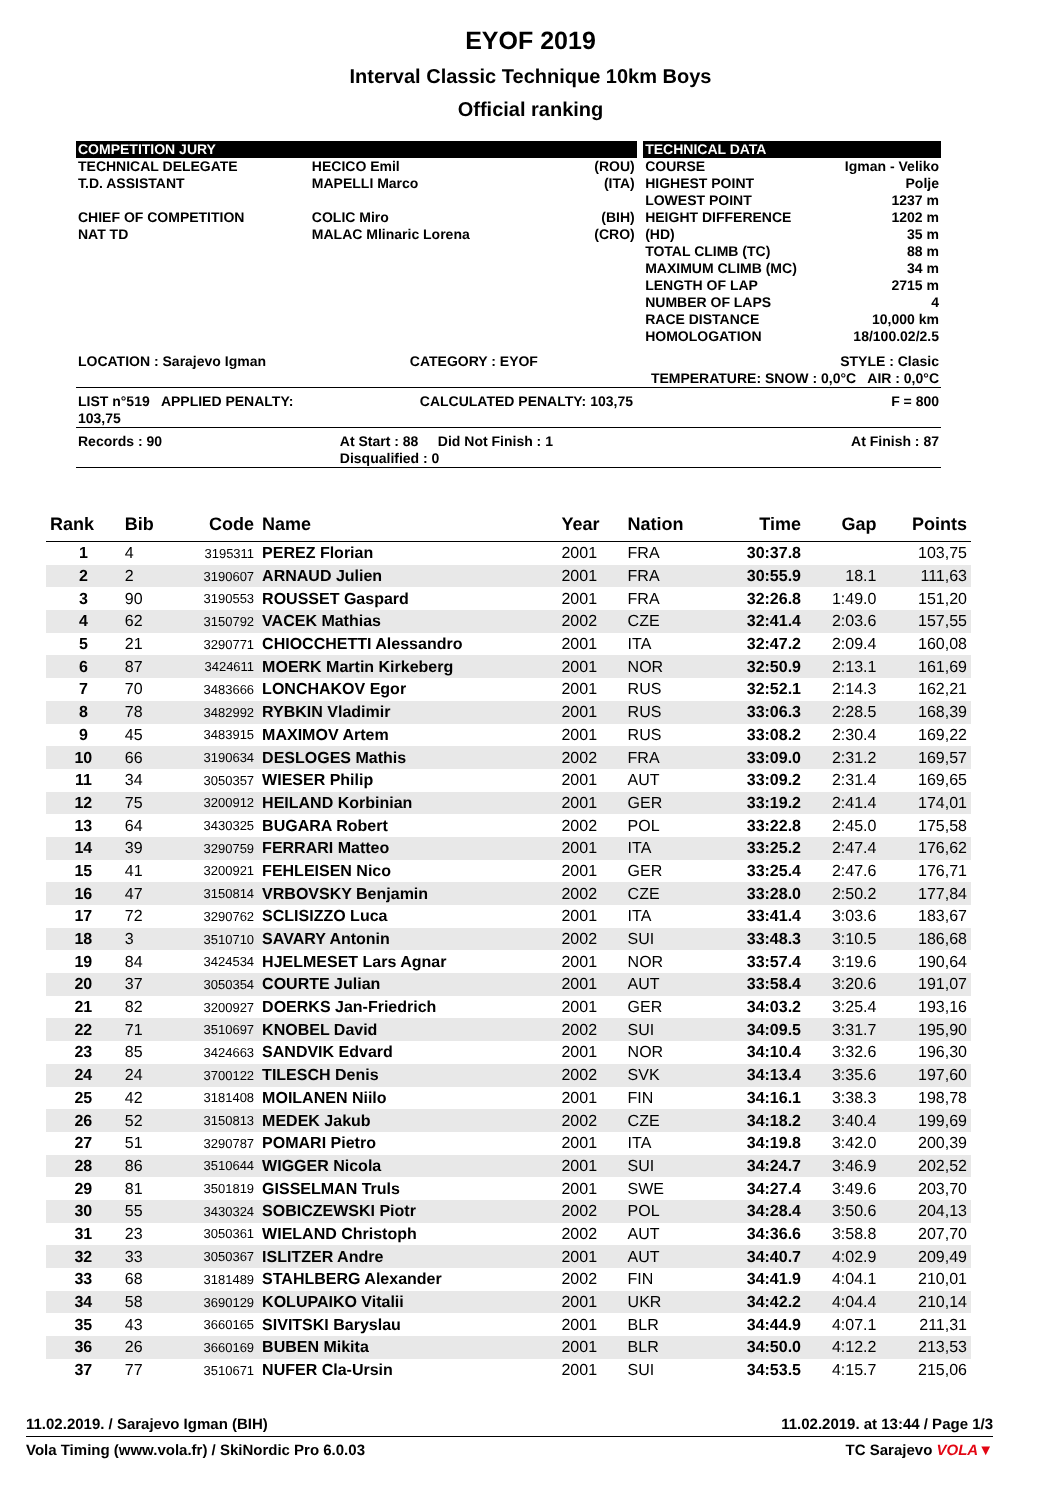EYOF 2019
Interval Classic Technique 10km Boys
Official ranking
| COMPETITION JURY | | | | TECHNICAL DATA | |
| TECHNICAL DELEGATE T.D. ASSISTANT CHIEF OF COMPETITION NAT TD | HECICO Emil MAPELLI Marco COLIC Miro MALAC Mlinaric Lorena | (ROU) (ITA) (BIH) (CRO) | | COURSE HIGHEST POINT LOWEST POINT HEIGHT DIFFERENCE (HD) TOTAL CLIMB (TC) MAXIMUM CLIMB (MC) LENGTH OF LAP NUMBER OF LAPS RACE DISTANCE HOMOLOGATION | Igman - Veliko Polje 1237 m 1202 m 35 m 88 m 34 m 2715 m 4 10,000 km 18/100.02/2.5 |
| LOCATION : Sarajevo Igman | CATEGORY : EYOF | | | STYLE : Clasic TEMPERATURE: SNOW : 0,0°C AIR : 0,0°C | |
| LIST n°519 APPLIED PENALTY: 103,75 | CALCULATED PENALTY: 103,75 | | | F = 800 | |
| Records : 90 | At Start : 88 Did Not Finish : 1 Disqualified : 0 | | | At Finish : 87 | |
| Rank | Bib | Code | Name | Year | Nation | Time | Gap | Points |
| --- | --- | --- | --- | --- | --- | --- | --- | --- |
| 1 | 4 | 3195311 | PEREZ Florian | 2001 | FRA | 30:37.8 | | 103,75 |
| 2 | 2 | 3190607 | ARNAUD Julien | 2001 | FRA | 30:55.9 | 18.1 | 111,63 |
| 3 | 90 | 3190553 | ROUSSET Gaspard | 2001 | FRA | 32:26.8 | 1:49.0 | 151,20 |
| 4 | 62 | 3150792 | VACEK Mathias | 2002 | CZE | 32:41.4 | 2:03.6 | 157,55 |
| 5 | 21 | 3290771 | CHIOCCHETTI Alessandro | 2001 | ITA | 32:47.2 | 2:09.4 | 160,08 |
| 6 | 87 | 3424611 | MOERK Martin Kirkeberg | 2001 | NOR | 32:50.9 | 2:13.1 | 161,69 |
| 7 | 70 | 3483666 | LONCHAKOV Egor | 2001 | RUS | 32:52.1 | 2:14.3 | 162,21 |
| 8 | 78 | 3482992 | RYBKIN Vladimir | 2001 | RUS | 33:06.3 | 2:28.5 | 168,39 |
| 9 | 45 | 3483915 | MAXIMOV Artem | 2001 | RUS | 33:08.2 | 2:30.4 | 169,22 |
| 10 | 66 | 3190634 | DESLOGES Mathis | 2002 | FRA | 33:09.0 | 2:31.2 | 169,57 |
| 11 | 34 | 3050357 | WIESER Philip | 2001 | AUT | 33:09.2 | 2:31.4 | 169,65 |
| 12 | 75 | 3200912 | HEILAND Korbinian | 2001 | GER | 33:19.2 | 2:41.4 | 174,01 |
| 13 | 64 | 3430325 | BUGARA Robert | 2002 | POL | 33:22.8 | 2:45.0 | 175,58 |
| 14 | 39 | 3290759 | FERRARI Matteo | 2001 | ITA | 33:25.2 | 2:47.4 | 176,62 |
| 15 | 41 | 3200921 | FEHLEISEN Nico | 2001 | GER | 33:25.4 | 2:47.6 | 176,71 |
| 16 | 47 | 3150814 | VRBOVSKY Benjamin | 2002 | CZE | 33:28.0 | 2:50.2 | 177,84 |
| 17 | 72 | 3290762 | SCLISIZZO Luca | 2001 | ITA | 33:41.4 | 3:03.6 | 183,67 |
| 18 | 3 | 3510710 | SAVARY Antonin | 2002 | SUI | 33:48.3 | 3:10.5 | 186,68 |
| 19 | 84 | 3424534 | HJELMESET Lars Agnar | 2001 | NOR | 33:57.4 | 3:19.6 | 190,64 |
| 20 | 37 | 3050354 | COURTE Julian | 2001 | AUT | 33:58.4 | 3:20.6 | 191,07 |
| 21 | 82 | 3200927 | DOERKS Jan-Friedrich | 2001 | GER | 34:03.2 | 3:25.4 | 193,16 |
| 22 | 71 | 3510697 | KNOBEL David | 2002 | SUI | 34:09.5 | 3:31.7 | 195,90 |
| 23 | 85 | 3424663 | SANDVIK Edvard | 2001 | NOR | 34:10.4 | 3:32.6 | 196,30 |
| 24 | 24 | 3700122 | TILESCH Denis | 2002 | SVK | 34:13.4 | 3:35.6 | 197,60 |
| 25 | 42 | 3181408 | MOILANEN Niilo | 2001 | FIN | 34:16.1 | 3:38.3 | 198,78 |
| 26 | 52 | 3150813 | MEDEK Jakub | 2002 | CZE | 34:18.2 | 3:40.4 | 199,69 |
| 27 | 51 | 3290787 | POMARI Pietro | 2001 | ITA | 34:19.8 | 3:42.0 | 200,39 |
| 28 | 86 | 3510644 | WIGGER Nicola | 2001 | SUI | 34:24.7 | 3:46.9 | 202,52 |
| 29 | 81 | 3501819 | GISSELMAN Truls | 2001 | SWE | 34:27.4 | 3:49.6 | 203,70 |
| 30 | 55 | 3430324 | SOBICZEWSKI Piotr | 2002 | POL | 34:28.4 | 3:50.6 | 204,13 |
| 31 | 23 | 3050361 | WIELAND Christoph | 2002 | AUT | 34:36.6 | 3:58.8 | 207,70 |
| 32 | 33 | 3050367 | ISLITZER Andre | 2001 | AUT | 34:40.7 | 4:02.9 | 209,49 |
| 33 | 68 | 3181489 | STAHLBERG Alexander | 2002 | FIN | 34:41.9 | 4:04.1 | 210,01 |
| 34 | 58 | 3690129 | KOLUPAIKO Vitalii | 2001 | UKR | 34:42.2 | 4:04.4 | 210,14 |
| 35 | 43 | 3660165 | SIVITSKI Baryslau | 2001 | BLR | 34:44.9 | 4:07.1 | 211,31 |
| 36 | 26 | 3660169 | BUBEN Mikita | 2001 | BLR | 34:50.0 | 4:12.2 | 213,53 |
| 37 | 77 | 3510671 | NUFER Cla-Ursin | 2001 | SUI | 34:53.5 | 4:15.7 | 215,06 |
11.02.2019. / Sarajevo Igman (BIH) 11.02.2019. at 13:44 / Page 1/3
Vola Timing (www.vola.fr) / SkiNordic Pro 6.0.03 TC Sarajevo VOLA▼